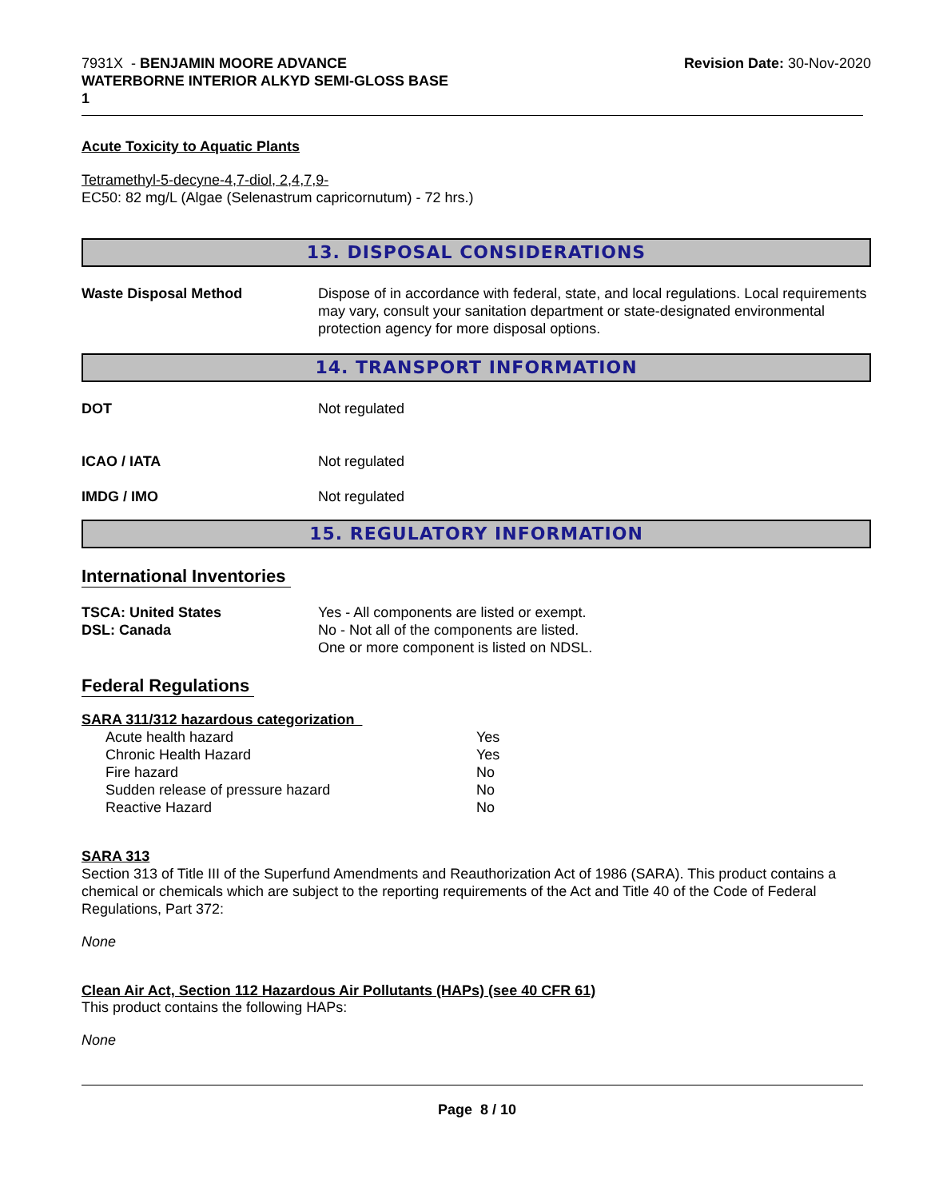7931X - BENJAMIN MOORE ADVANCE
WATERBORNE INTERIOR ALKYD SEMI-GLOSS BASE
1
Revision Date: 30-Nov-2020
Acute Toxicity to Aquatic Plants
Tetramethyl-5-decyne-4,7-diol, 2,4,7,9-
EC50: 82 mg/L (Algae (Selenastrum capricornutum) - 72 hrs.)
13. DISPOSAL CONSIDERATIONS
Waste Disposal Method Dispose of in accordance with federal, state, and local regulations. Local requirements may vary, consult your sanitation department or state-designated environmental protection agency for more disposal options.
14. TRANSPORT INFORMATION
DOT Not regulated
ICAO / IATA Not regulated
IMDG / IMO Not regulated
15. REGULATORY INFORMATION
International Inventories
TSCA: United States
DSL: Canada
Yes - All components are listed or exempt.
No - Not all of the components are listed.
One or more component is listed on NDSL.
Federal Regulations
SARA 311/312 hazardous categorization
| Acute health hazard | Yes |
| Chronic Health Hazard | Yes |
| Fire hazard | No |
| Sudden release of pressure hazard | No |
| Reactive Hazard | No |
SARA 313
Section 313 of Title III of the Superfund Amendments and Reauthorization Act of 1986 (SARA). This product contains a chemical or chemicals which are subject to the reporting requirements of the Act and Title 40 of the Code of Federal Regulations, Part 372:
None
Clean Air Act, Section 112 Hazardous Air Pollutants (HAPs) (see 40 CFR 61)
This product contains the following HAPs:
None
Page 8 / 10